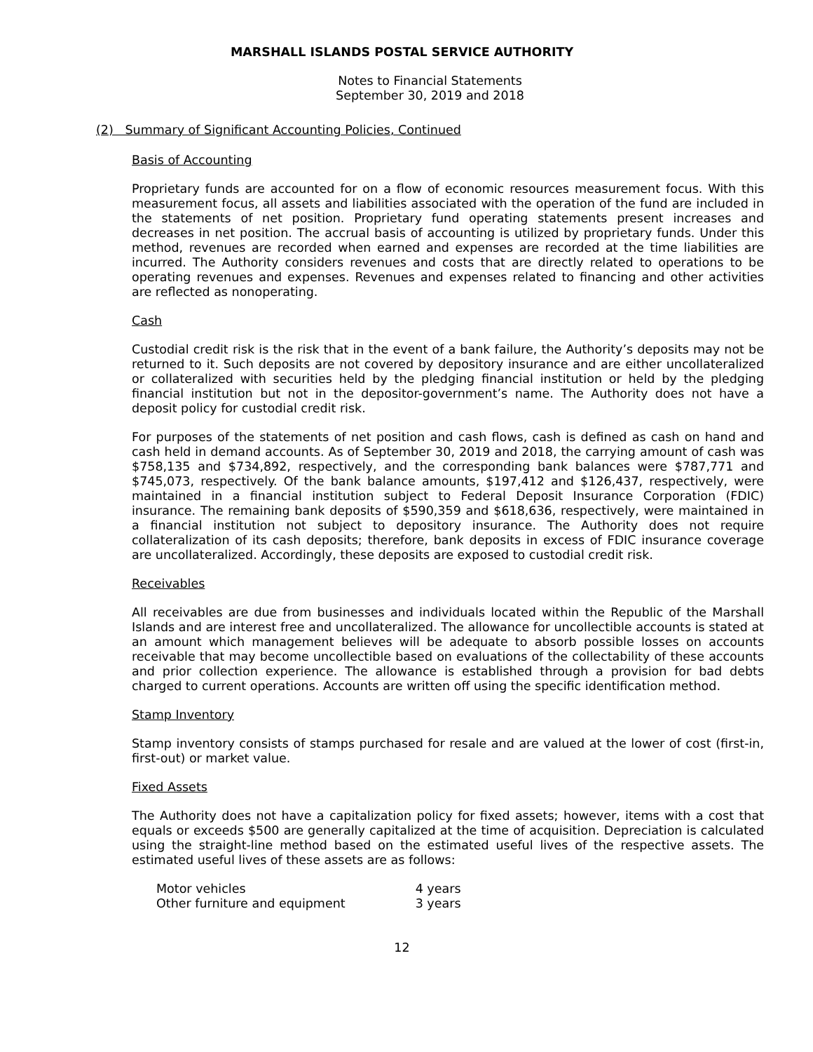MARSHALL ISLANDS POSTAL SERVICE AUTHORITY
Notes to Financial Statements
September 30, 2019 and 2018
(2) Summary of Significant Accounting Policies, Continued
Basis of Accounting
Proprietary funds are accounted for on a flow of economic resources measurement focus. With this measurement focus, all assets and liabilities associated with the operation of the fund are included in the statements of net position. Proprietary fund operating statements present increases and decreases in net position. The accrual basis of accounting is utilized by proprietary funds. Under this method, revenues are recorded when earned and expenses are recorded at the time liabilities are incurred. The Authority considers revenues and costs that are directly related to operations to be operating revenues and expenses. Revenues and expenses related to financing and other activities are reflected as nonoperating.
Cash
Custodial credit risk is the risk that in the event of a bank failure, the Authority’s deposits may not be returned to it. Such deposits are not covered by depository insurance and are either uncollateralized or collateralized with securities held by the pledging financial institution or held by the pledging financial institution but not in the depositor-government’s name. The Authority does not have a deposit policy for custodial credit risk.
For purposes of the statements of net position and cash flows, cash is defined as cash on hand and cash held in demand accounts. As of September 30, 2019 and 2018, the carrying amount of cash was $758,135 and $734,892, respectively, and the corresponding bank balances were $787,771 and $745,073, respectively. Of the bank balance amounts, $197,412 and $126,437, respectively, were maintained in a financial institution subject to Federal Deposit Insurance Corporation (FDIC) insurance. The remaining bank deposits of $590,359 and $618,636, respectively, were maintained in a financial institution not subject to depository insurance. The Authority does not require collateralization of its cash deposits; therefore, bank deposits in excess of FDIC insurance coverage are uncollateralized. Accordingly, these deposits are exposed to custodial credit risk.
Receivables
All receivables are due from businesses and individuals located within the Republic of the Marshall Islands and are interest free and uncollateralized. The allowance for uncollectible accounts is stated at an amount which management believes will be adequate to absorb possible losses on accounts receivable that may become uncollectible based on evaluations of the collectability of these accounts and prior collection experience. The allowance is established through a provision for bad debts charged to current operations. Accounts are written off using the specific identification method.
Stamp Inventory
Stamp inventory consists of stamps purchased for resale and are valued at the lower of cost (first-in, first-out) or market value.
Fixed Assets
The Authority does not have a capitalization policy for fixed assets; however, items with a cost that equals or exceeds $500 are generally capitalized at the time of acquisition. Depreciation is calculated using the straight-line method based on the estimated useful lives of the respective assets. The estimated useful lives of these assets are as follows:
| Motor vehicles | 4 years |
| Other furniture and equipment | 3 years |
12